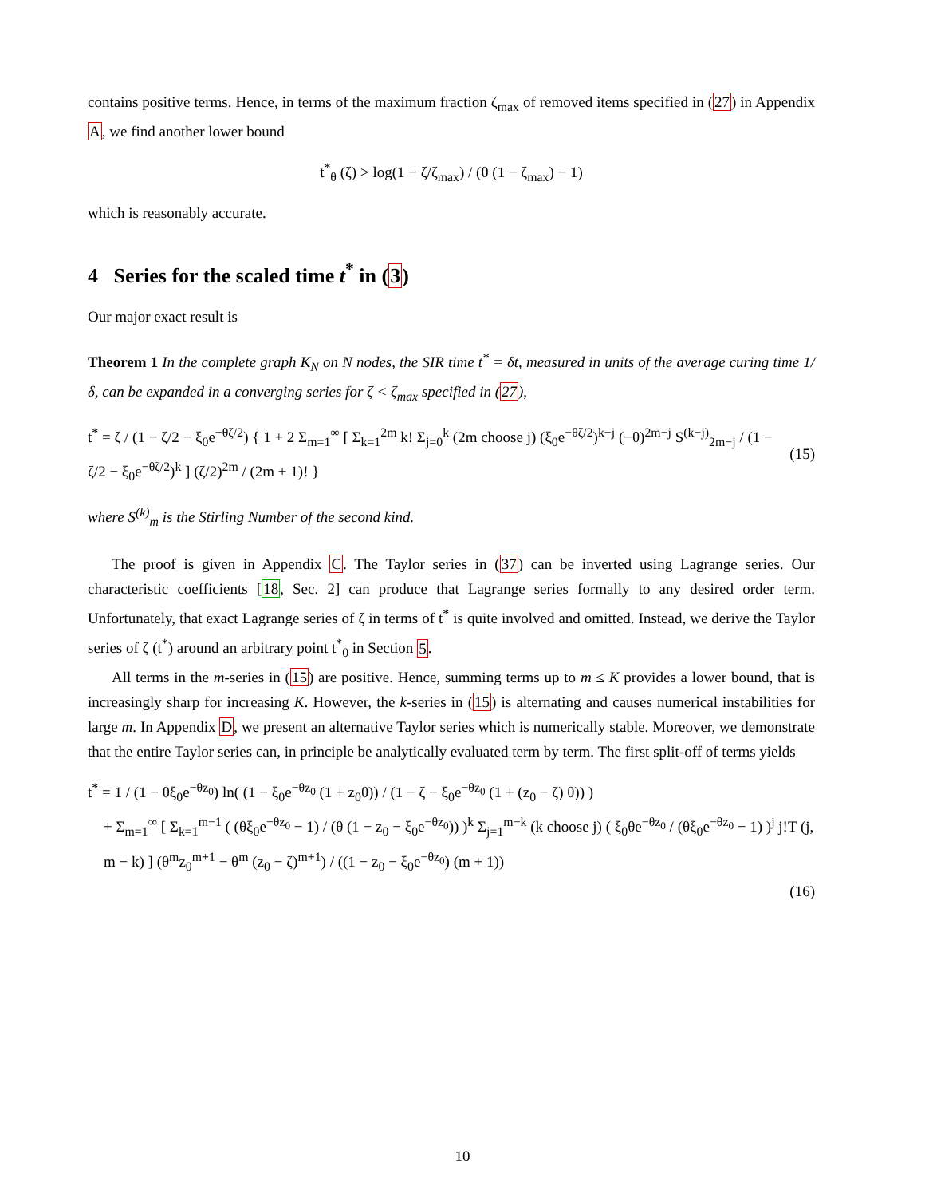contains positive terms. Hence, in terms of the maximum fraction ζ<sub>max</sub> of removed items specified in (27) in Appendix A, we find another lower bound
t<sup>*</sup><sub>θ</sub> (ζ) > log(1 − ζ/ζ<sub>max</sub>) / (θ (1 − ζ<sub>max</sub>) − 1)
which is reasonably accurate.
4 Series for the scaled time t<sup>*</sup> in (3)
Our major exact result is
Theorem 1 In the complete graph K<sub>N</sub> on N nodes, the SIR time t<sup>*</sup> = δt, measured in units of the average curing time 1/δ, can be expanded in a converging series for ζ < ζ<sub>max</sub> specified in (27),
t<sup>*</sup> = ζ / (1 − ζ/2 − ξ<sub>0</sub>e<sup>−θζ/2</sup>) { 1 + 2 Σ<sub>m=1</sub><sup>∞</sup> [ Σ<sub>k=1</sub><sup>2m</sup> k! Σ<sub>j=0</sub><sup>k</sup> (2m choose j) (ξ<sub>0</sub>e<sup>−θζ/2</sup>)<sup>k−j</sup> (−θ)<sup>2m−j</sup> S<sup>(k−j)</sup><sub>2m−j</sub> / (1 − ζ/2 − ξ<sub>0</sub>e<sup>−θζ/2</sup>)<sup>k</sup> ] (ζ/2)<sup>2m</sup> / (2m + 1)! } (15)
where S<sup>(k)</sup><sub>m</sub> is the Stirling Number of the second kind.
The proof is given in Appendix C. The Taylor series in (37) can be inverted using Lagrange series. Our characteristic coefficients [18, Sec. 2] can produce that Lagrange series formally to any desired order term. Unfortunately, that exact Lagrange series of ζ in terms of t<sup>*</sup> is quite involved and omitted. Instead, we derive the Taylor series of ζ (t<sup>*</sup>) around an arbitrary point t<sup>*</sup><sub>0</sub> in Section 5.
All terms in the m-series in (15) are positive. Hence, summing terms up to m ≤ K provides a lower bound, that is increasingly sharp for increasing K. However, the k-series in (15) is alternating and causes numerical instabilities for large m. In Appendix D, we present an alternative Taylor series which is numerically stable. Moreover, we demonstrate that the entire Taylor series can, in principle be analytically evaluated term by term. The first split-off of terms yields
t<sup>*</sup> = 1 / (1 − θξ<sub>0</sub>e<sup>−θz<sub>0</sub></sup>) ln( (1 − ξ<sub>0</sub>e<sup>−θz<sub>0</sub></sup> (1 + z<sub>0</sub>θ)) / (1 − ζ − ξ<sub>0</sub>e<sup>−θz<sub>0</sub></sup> (1 + (z<sub>0</sub> − ζ) θ)) )
+ Σ<sub>m=1</sub><sup>∞</sup> [ Σ<sub>k=1</sub><sup>m−1</sup> ( (θξ<sub>0</sub>e<sup>−θz<sub>0</sub></sup> − 1) / (θ (1 − z<sub>0</sub> − ξ<sub>0</sub>e<sup>−θz<sub>0</sub></sup>)) )<sup>k</sup> Σ<sub>j=1</sub><sup>m−k</sup> (k choose j) ( ξ<sub>0</sub>θe<sup>−θz<sub>0</sub></sup> / (θξ<sub>0</sub>e<sup>−θz<sub>0</sub></sup> − 1) )<sup>j</sup> j!T (j, m − k) ] (θ<sup>m</sup>z<sub>0</sub><sup>m+1</sup> − θ<sup>m</sup> (z<sub>0</sub> − ζ)<sup>m+1</sup>) / ((1 − z<sub>0</sub> − ξ<sub>0</sub>e<sup>−θz<sub>0</sub></sup>) (m + 1))
(16)
10